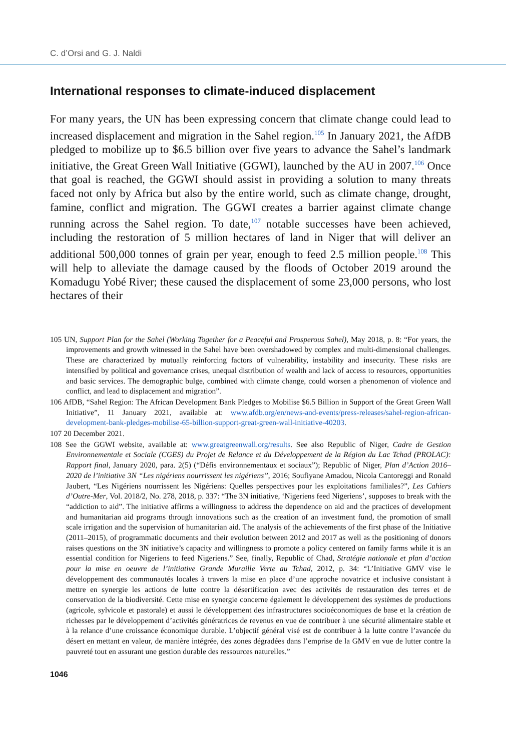C. d’Orsi and G. J. Naldi
International responses to climate-induced displacement
For many years, the UN has been expressing concern that climate change could lead to increased displacement and migration in the Sahel region.<sup>105</sup> In January 2021, the AfDB pledged to mobilize up to $6.5 billion over five years to advance the Sahel’s landmark initiative, the Great Green Wall Initiative (GGWI), launched by the AU in 2007.<sup>106</sup> Once that goal is reached, the GGWI should assist in providing a solution to many threats faced not only by Africa but also by the entire world, such as climate change, drought, famine, conflict and migration. The GGWI creates a barrier against climate change running across the Sahel region. To date,<sup>107</sup> notable successes have been achieved, including the restoration of 5 million hectares of land in Niger that will deliver an additional 500,000 tonnes of grain per year, enough to feed 2.5 million people.<sup>108</sup> This will help to alleviate the damage caused by the floods of October 2019 around the Komadugu Yobé River; these caused the displacement of some 23,000 persons, who lost hectares of their
105 UN, Support Plan for the Sahel (Working Together for a Peaceful and Prosperous Sahel), May 2018, p. 8: “For years, the improvements and growth witnessed in the Sahel have been overshadowed by complex and multi-dimensional challenges. These are characterized by mutually reinforcing factors of vulnerability, instability and insecurity. These risks are intensified by political and governance crises, unequal distribution of wealth and lack of access to resources, opportunities and basic services. The demographic bulge, combined with climate change, could worsen a phenomenon of violence and conflict, and lead to displacement and migration”.
106 AfDB, “Sahel Region: The African Development Bank Pledges to Mobilise $6.5 Billion in Support of the Great Green Wall Initiative”, 11 January 2021, available at: www.afdb.org/en/news-and-events/press-releases/sahel-region-african-development-bank-pledges-mobilise-65-billion-support-great-green-wall-initiative-40203.
107 20 December 2021.
108 See the GGWI website, available at: www.greatgreenwall.org/results. See also Republic of Niger, Cadre de Gestion Environnementale et Sociale (CGES) du Projet de Relance et du Développement de la Région du Lac Tchad (PROLAC): Rapport final, January 2020, para. 2(5) (“Défis environnementaux et sociaux”); Republic of Niger, Plan d’Action 2016–2020 de l’initiative 3N “Les nigériens nourrissent les nigériens”, 2016; Soufiyane Amadou, Nicola Cantoreggi and Ronald Jaubert, “Les Nigériens nourrissent les Nigériens: Quelles perspectives pour les exploitations familiales?”, Les Cahiers d’Outre-Mer, Vol. 2018/2, No. 278, 2018, p. 337: “The 3N initiative, ‘Nigeriens feed Nigeriens’, supposes to break with the “addiction to aid”. The initiative affirms a willingness to address the dependence on aid and the practices of development and humanitarian aid programs through innovations such as the creation of an investment fund, the promotion of small scale irrigation and the supervision of humanitarian aid. The analysis of the achievements of the first phase of the Initiative (2011–2015), of programmatic documents and their evolution between 2012 and 2017 as well as the positioning of donors raises questions on the 3N initiative’s capacity and willingness to promote a policy centered on family farms while it is an essential condition for Nigeriens to feed Nigeriens.” See, finally, Republic of Chad, Stratégie nationale et plan d’action pour la mise en oeuvre de l’initiative Grande Muraille Verte au Tchad, 2012, p. 34: “L’Initiative GMV vise le développement des communautés locales à travers la mise en place d’une approche novatrice et inclusive consistant à mettre en synergie les actions de lutte contre la désertification avec des activités de restauration des terres et de conservation de la biodiversité. Cette mise en synergie concerne également le développement des systèmes de productions (agricole, sylvicole et pastorale) et aussi le développement des infrastructures socioéconomiques de base et la création de richesses par le développement d’activités génératrices de revenus en vue de contribuer à une sécurité alimentaire stable et à la relance d’une croissance économique durable. L’objectif général visé est de contribuer à la lutte contre l’avancée du désert en mettant en valeur, de manière intégrée, des zones dégradées dans l’emprise de la GMV en vue de lutter contre la pauvreté tout en assurant une gestion durable des ressources naturelles.”
1046